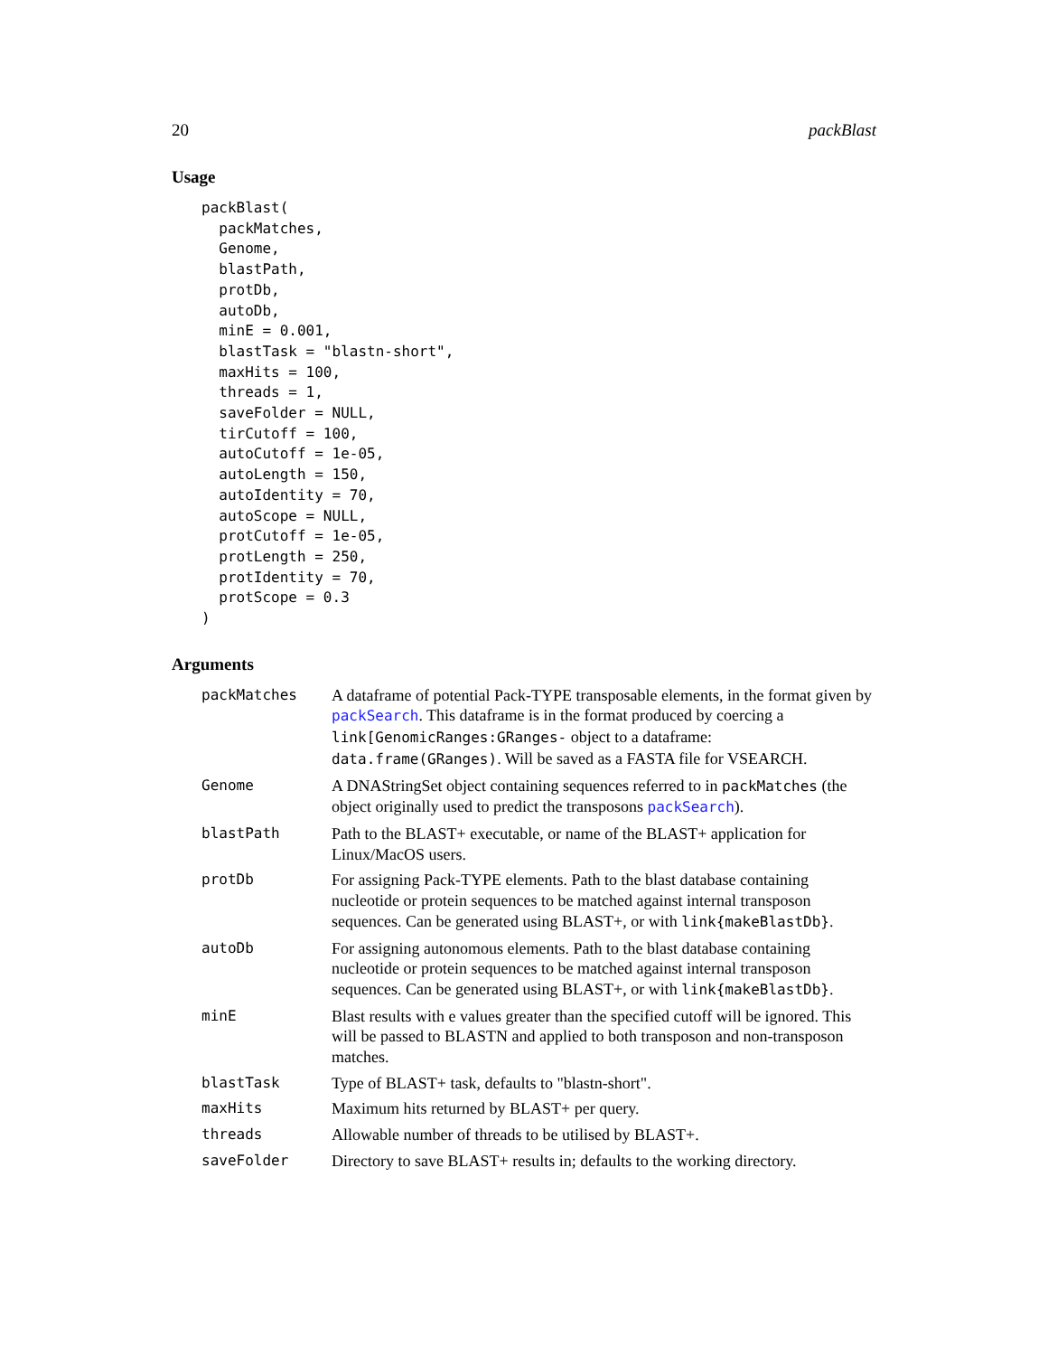20 packBlast
Usage
packBlast(
  packMatches,
  Genome,
  blastPath,
  protDb,
  autoDb,
  minE = 0.001,
  blastTask = "blastn-short",
  maxHits = 100,
  threads = 1,
  saveFolder = NULL,
  tirCutoff = 100,
  autoCutoff = 1e-05,
  autoLength = 150,
  autoIdentity = 70,
  autoScope = NULL,
  protCutoff = 1e-05,
  protLength = 250,
  protIdentity = 70,
  protScope = 0.3
)
Arguments
| packMatches | A dataframe of potential Pack-TYPE transposable elements, in the format given by packSearch . This dataframe is in the format produced by coercing a link[GenomicRanges:GRanges- object to a dataframe: data.frame(GRanges) . Will be saved as a FASTA file for VSEARCH. |
| Genome | A DNAStringSet object containing sequences referred to in packMatches (the object originally used to predict the transposons packSearch ). |
| blastPath | Path to the BLAST+ executable, or name of the BLAST+ application for Linux/MacOS users. |
| protDb | For assigning Pack-TYPE elements. Path to the blast database containing nucleotide or protein sequences to be matched against internal transposon sequences. Can be generated using BLAST+, or with link{makeBlastDb} . |
| autoDb | For assigning autonomous elements. Path to the blast database containing nucleotide or protein sequences to be matched against internal transposon sequences. Can be generated using BLAST+, or with link{makeBlastDb} . |
| minE | Blast results with e values greater than the specified cutoff will be ignored. This will be passed to BLASTN and applied to both transposon and non-transposon matches. |
| blastTask | Type of BLAST+ task, defaults to "blastn-short". |
| maxHits | Maximum hits returned by BLAST+ per query. |
| threads | Allowable number of threads to be utilised by BLAST+. |
| saveFolder | Directory to save BLAST+ results in; defaults to the working directory. |